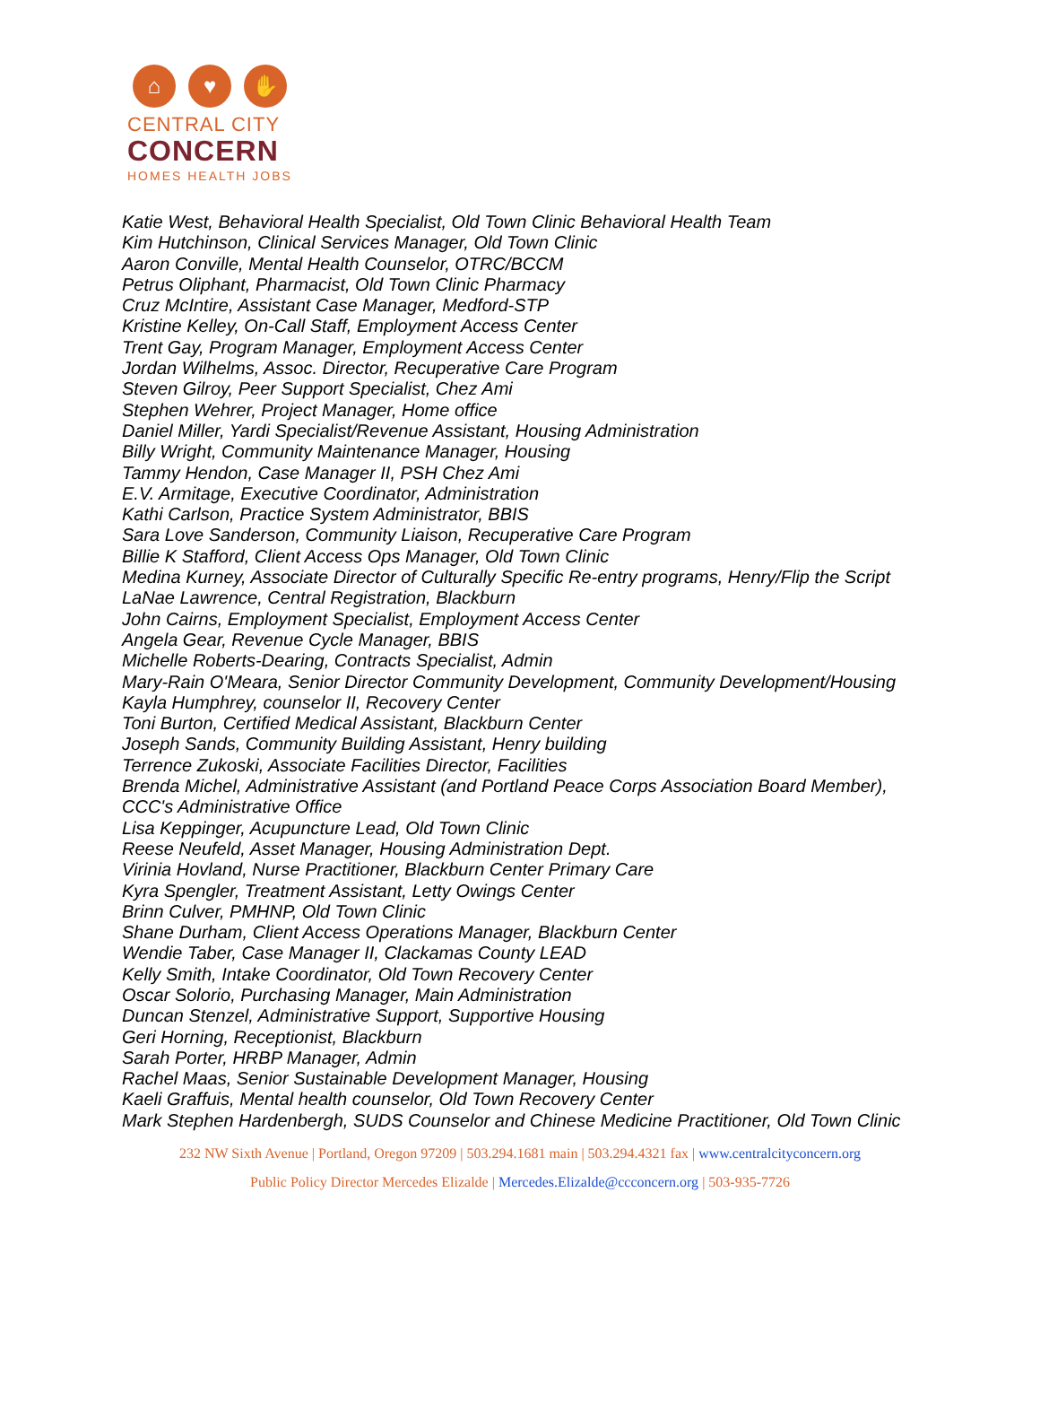⌂ ♥ ✋
CENTRAL CITY
CONCERN
HOMES HEALTH JOBS
Katie West, Behavioral Health Specialist, Old Town Clinic Behavioral Health Team
Kim Hutchinson, Clinical Services Manager, Old Town Clinic
Aaron Conville, Mental Health Counselor, OTRC/BCCM
Petrus Oliphant, Pharmacist, Old Town Clinic Pharmacy
Cruz McIntire, Assistant Case Manager, Medford-STP
Kristine Kelley, On-Call Staff, Employment Access Center
Trent Gay, Program Manager, Employment Access Center
Jordan Wilhelms, Assoc. Director, Recuperative Care Program
Steven Gilroy, Peer Support Specialist, Chez Ami
Stephen Wehrer, Project Manager, Home office
Daniel Miller, Yardi Specialist/Revenue Assistant, Housing Administration
Billy Wright, Community Maintenance Manager, Housing
Tammy Hendon, Case Manager II, PSH Chez Ami
E.V. Armitage, Executive Coordinator, Administration
Kathi Carlson, Practice System Administrator, BBIS
Sara Love Sanderson, Community Liaison, Recuperative Care Program
Billie K Stafford, Client Access Ops Manager, Old Town Clinic
Medina Kurney, Associate Director of Culturally Specific Re-entry programs, Henry/Flip the Script
LaNae Lawrence, Central Registration, Blackburn
John Cairns, Employment Specialist, Employment Access Center
Angela Gear, Revenue Cycle Manager, BBIS
Michelle Roberts-Dearing, Contracts Specialist, Admin
Mary-Rain O'Meara, Senior Director Community Development, Community Development/Housing
Kayla Humphrey, counselor II, Recovery Center
Toni Burton, Certified Medical Assistant, Blackburn Center
Joseph Sands, Community Building Assistant, Henry building
Terrence Zukoski, Associate Facilities Director, Facilities
Brenda Michel, Administrative Assistant (and Portland Peace Corps Association Board Member), CCC's Administrative Office
Lisa Keppinger, Acupuncture Lead, Old Town Clinic
Reese Neufeld, Asset Manager, Housing Administration Dept.
Virinia Hovland, Nurse Practitioner, Blackburn Center Primary Care
Kyra Spengler, Treatment Assistant, Letty Owings Center
Brinn Culver, PMHNP, Old Town Clinic
Shane Durham, Client Access Operations Manager, Blackburn Center
Wendie Taber, Case Manager II, Clackamas County LEAD
Kelly Smith, Intake Coordinator, Old Town Recovery Center
Oscar Solorio, Purchasing Manager, Main Administration
Duncan Stenzel, Administrative Support, Supportive Housing
Geri Horning, Receptionist, Blackburn
Sarah Porter, HRBP Manager, Admin
Rachel Maas, Senior Sustainable Development Manager, Housing
Kaeli Graffuis, Mental health counselor, Old Town Recovery Center
Mark Stephen Hardenbergh, SUDS Counselor and Chinese Medicine Practitioner, Old Town Clinic
232 NW Sixth Avenue | Portland, Oregon 97209 | 503.294.1681 main | 503.294.4321 fax | www.centralcityconcern.org
Public Policy Director Mercedes Elizalde | Mercedes.Elizalde@ccconcern.org | 503-935-7726